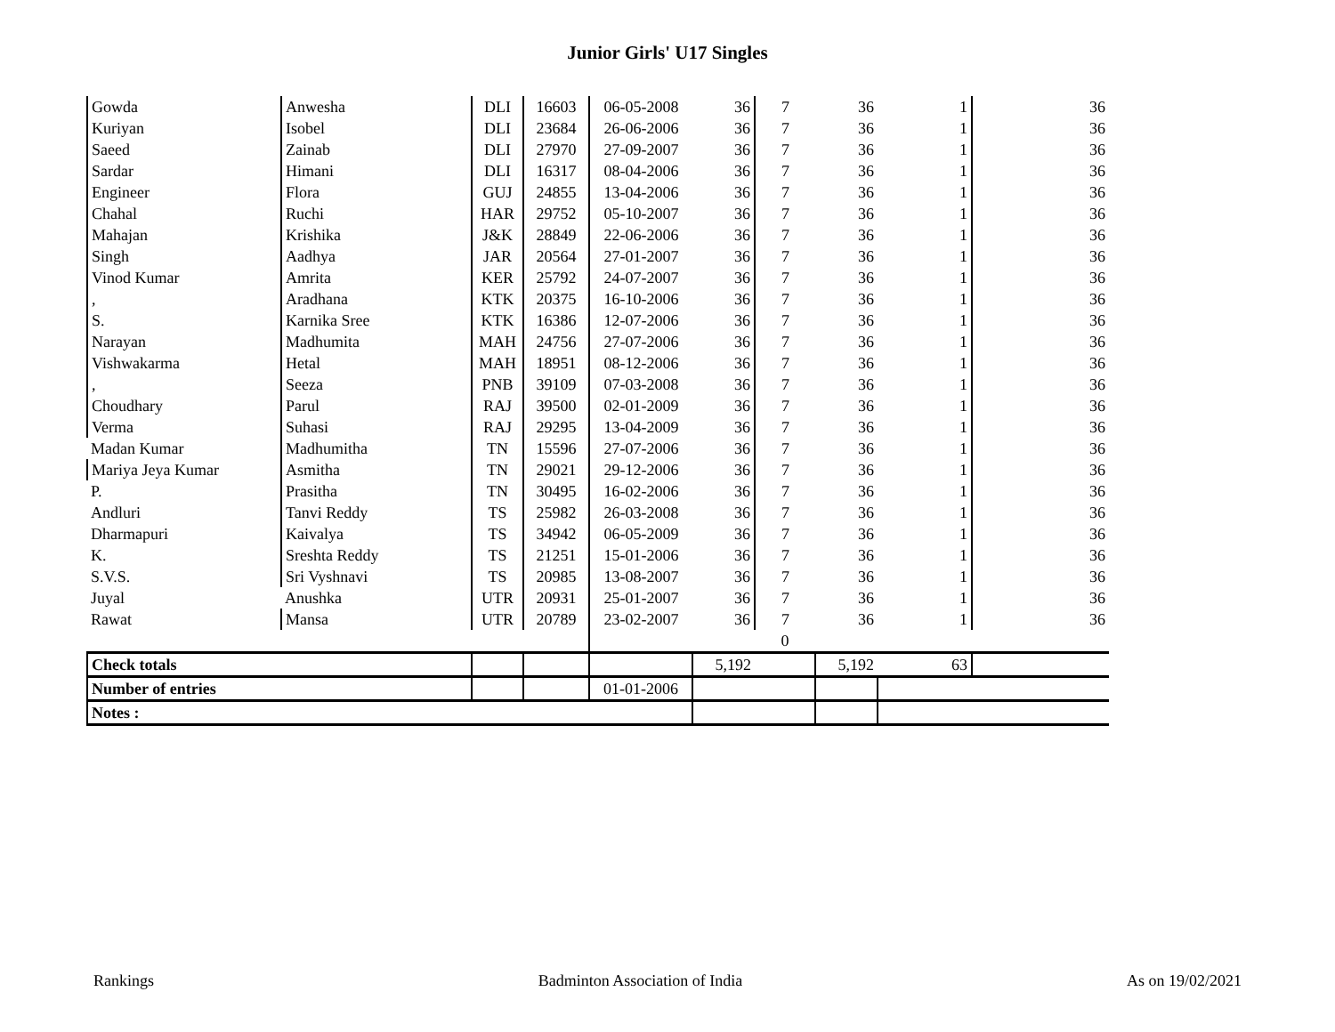Junior Girls' U17 Singles
| Gowda | Anwesha | DLI | 16603 | 06-05-2008 | 36 | 7 | 36 | 1 | 36 |
| Kuriyan | Isobel | DLI | 23684 | 26-06-2006 | 36 | 7 | 36 | 1 | 36 |
| Saeed | Zainab | DLI | 27970 | 27-09-2007 | 36 | 7 | 36 | 1 | 36 |
| Sardar | Himani | DLI | 16317 | 08-04-2006 | 36 | 7 | 36 | 1 | 36 |
| Engineer | Flora | GUJ | 24855 | 13-04-2006 | 36 | 7 | 36 | 1 | 36 |
| Chahal | Ruchi | HAR | 29752 | 05-10-2007 | 36 | 7 | 36 | 1 | 36 |
| Mahajan | Krishika | J&K | 28849 | 22-06-2006 | 36 | 7 | 36 | 1 | 36 |
| Singh | Aadhya | JAR | 20564 | 27-01-2007 | 36 | 7 | 36 | 1 | 36 |
| Vinod Kumar | Amrita | KER | 25792 | 24-07-2007 | 36 | 7 | 36 | 1 | 36 |
| , | Aradhana | KTK | 20375 | 16-10-2006 | 36 | 7 | 36 | 1 | 36 |
| S. | Karnika Sree | KTK | 16386 | 12-07-2006 | 36 | 7 | 36 | 1 | 36 |
| Narayan | Madhumita | MAH | 24756 | 27-07-2006 | 36 | 7 | 36 | 1 | 36 |
| Vishwakarma | Hetal | MAH | 18951 | 08-12-2006 | 36 | 7 | 36 | 1 | 36 |
| , | Seeza | PNB | 39109 | 07-03-2008 | 36 | 7 | 36 | 1 | 36 |
| Choudhary | Parul | RAJ | 39500 | 02-01-2009 | 36 | 7 | 36 | 1 | 36 |
| Verma | Suhasi | RAJ | 29295 | 13-04-2009 | 36 | 7 | 36 | 1 | 36 |
| Madan Kumar | Madhumitha | TN | 15596 | 27-07-2006 | 36 | 7 | 36 | 1 | 36 |
| Mariya Jeya Kumar | Asmitha | TN | 29021 | 29-12-2006 | 36 | 7 | 36 | 1 | 36 |
| P. | Prasitha | TN | 30495 | 16-02-2006 | 36 | 7 | 36 | 1 | 36 |
| Andluri | Tanvi Reddy | TS | 25982 | 26-03-2008 | 36 | 7 | 36 | 1 | 36 |
| Dharmapuri | Kaivalya | TS | 34942 | 06-05-2009 | 36 | 7 | 36 | 1 | 36 |
| K. | Sreshta Reddy | TS | 21251 | 15-01-2006 | 36 | 7 | 36 | 1 | 36 |
| S.V.S. | Sri Vyshnavi | TS | 20985 | 13-08-2007 | 36 | 7 | 36 | 1 | 36 |
| Juyal | Anushka | UTR | 20931 | 25-01-2007 | 36 | 7 | 36 | 1 | 36 |
| Rawat | Mansa | UTR | 20789 | 23-02-2007 | 36 | 7 | 36 | 1 | 36 |
| | | | | | | 0 | | | |
| Check totals | | | | | 5,192 | | 5,192 | 63 | |
| Number of entries | | | | 01-01-2006 | | | | | |
| Notes : | | | | | | | | | |
Rankings Badminton Association of India As on 19/02/2021